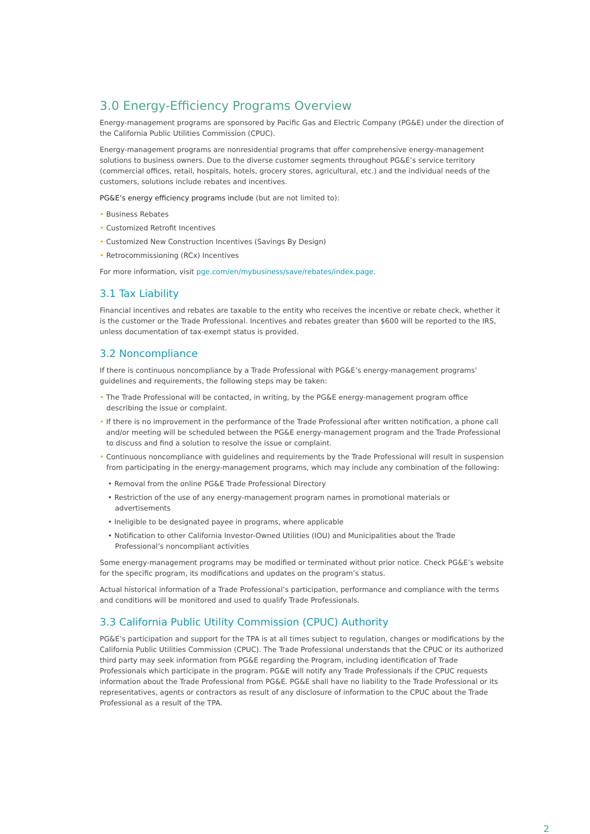3.0 Energy-Efficiency Programs Overview
Energy-management programs are sponsored by Pacific Gas and Electric Company (PG&E) under the direction of the California Public Utilities Commission (CPUC).
Energy-management programs are nonresidential programs that offer comprehensive energy-management solutions to business owners. Due to the diverse customer segments throughout PG&E’s service territory (commercial offices, retail, hospitals, hotels, grocery stores, agricultural, etc.) and the individual needs of the customers, solutions include rebates and incentives.
PG&E’s energy efficiency programs include (but are not limited to):
• Business Rebates
• Customized Retrofit Incentives
• Customized New Construction Incentives (Savings By Design)
• Retrocommissioning (RCx) Incentives
For more information, visit pge.com/en/mybusiness/save/rebates/index.page.
3.1 Tax Liability
Financial incentives and rebates are taxable to the entity who receives the incentive or rebate check, whether it is the customer or the Trade Professional. Incentives and rebates greater than $600 will be reported to the IRS, unless documentation of tax-exempt status is provided.
3.2 Noncompliance
If there is continuous noncompliance by a Trade Professional with PG&E’s energy-management programs’ guidelines and requirements, the following steps may be taken:
• The Trade Professional will be contacted, in writing, by the PG&E energy-management program office describing the issue or complaint.
• If there is no improvement in the performance of the Trade Professional after written notification, a phone call and/or meeting will be scheduled between the PG&E energy-management program and the Trade Professional to discuss and find a solution to resolve the issue or complaint.
• Continuous noncompliance with guidelines and requirements by the Trade Professional will result in suspension from participating in the energy-management programs, which may include any combination of the following:
• Removal from the online PG&E Trade Professional Directory
• Restriction of the use of any energy-management program names in promotional materials or advertisements
• Ineligible to be designated payee in programs, where applicable
• Notification to other California Investor-Owned Utilities (IOU) and Municipalities about the Trade Professional’s noncompliant activities
Some energy-management programs may be modified or terminated without prior notice. Check PG&E’s website for the specific program, its modifications and updates on the program’s status.
Actual historical information of a Trade Professional’s participation, performance and compliance with the terms and conditions will be monitored and used to qualify Trade Professionals.
3.3 California Public Utility Commission (CPUC) Authority
PG&E’s participation and support for the TPA is at all times subject to regulation, changes or modifications by the California Public Utilities Commission (CPUC). The Trade Professional understands that the CPUC or its authorized third party may seek information from PG&E regarding the Program, including identification of Trade Professionals which participate in the program. PG&E will notify any Trade Professionals if the CPUC requests information about the Trade Professional from PG&E. PG&E shall have no liability to the Trade Professional or its representatives, agents or contractors as result of any disclosure of information to the CPUC about the Trade Professional as a result of the TPA.
2